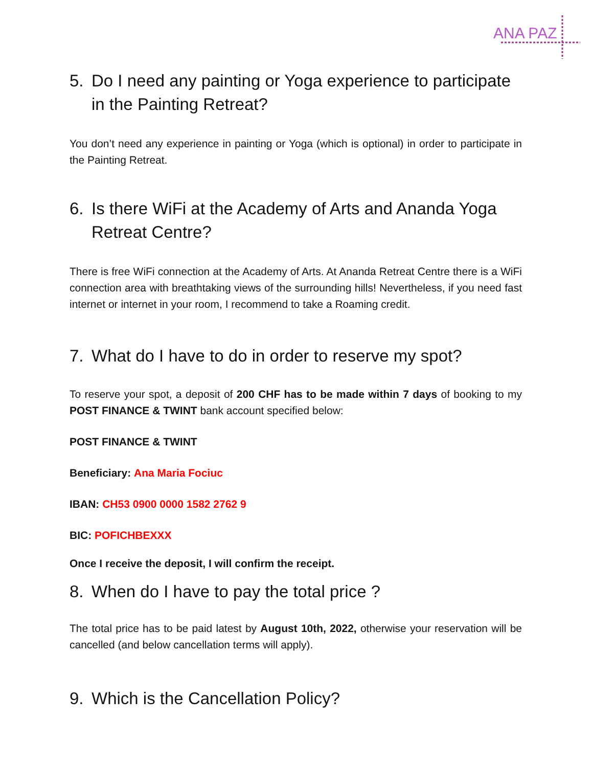ANA PAZ
5. Do I need any painting or Yoga experience to participate in the Painting Retreat?
You don’t need any experience in painting or Yoga (which is optional) in order to participate in the Painting Retreat.
6. Is there WiFi at the Academy of Arts and Ananda Yoga Retreat Centre?
There is free WiFi connection at the Academy of Arts. At Ananda Retreat Centre there is a WiFi connection area with breathtaking views of the surrounding hills! Nevertheless, if you need fast internet or internet in your room, I recommend to take a Roaming credit.
7. What do I have to do in order to reserve my spot?
To reserve your spot, a deposit of 200 CHF has to be made within 7 days of booking to my POST FINANCE & TWINT bank account specified below:
POST FINANCE & TWINT
Beneficiary: Ana Maria Fociuc
IBAN: CH53 0900 0000 1582 2762 9
BIC: POFICHBEXXX
Once I receive the deposit, I will confirm the receipt.
8. When do I have to pay the total price ?
The total price has to be paid latest by August 10th, 2022, otherwise your reservation will be cancelled (and below cancellation terms will apply).
9. Which is the Cancellation Policy?